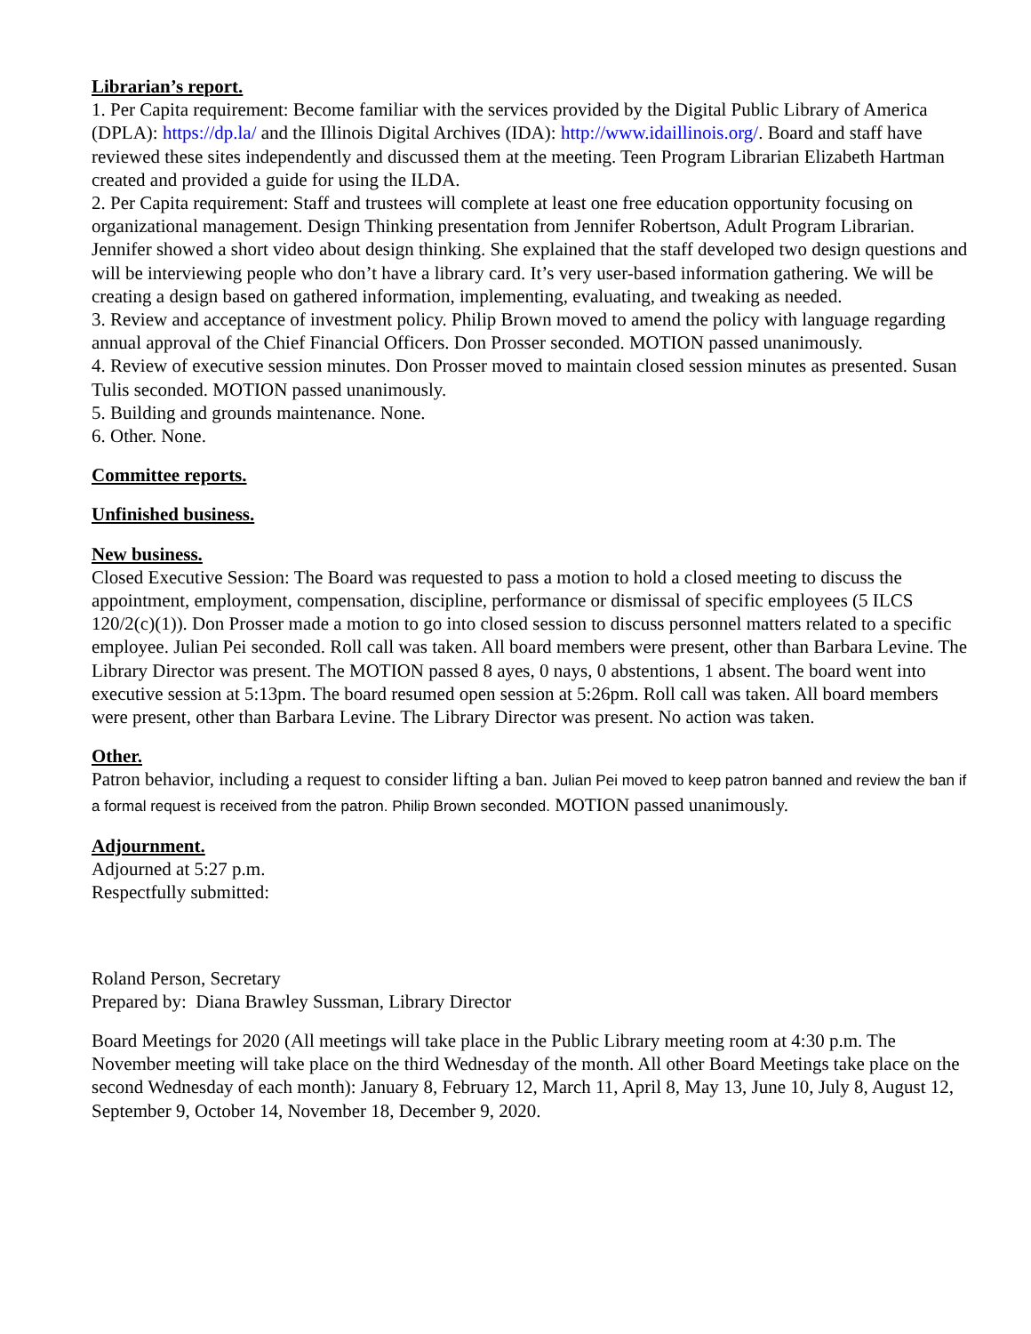Librarian’s report.
1. Per Capita requirement: Become familiar with the services provided by the Digital Public Library of America (DPLA): https://dp.la/ and the Illinois Digital Archives (IDA): http://www.idaillinois.org/. Board and staff have reviewed these sites independently and discussed them at the meeting. Teen Program Librarian Elizabeth Hartman created and provided a guide for using the ILDA.
2. Per Capita requirement: Staff and trustees will complete at least one free education opportunity focusing on organizational management. Design Thinking presentation from Jennifer Robertson, Adult Program Librarian. Jennifer showed a short video about design thinking. She explained that the staff developed two design questions and will be interviewing people who don’t have a library card. It’s very user-based information gathering. We will be creating a design based on gathered information, implementing, evaluating, and tweaking as needed.
3. Review and acceptance of investment policy. Philip Brown moved to amend the policy with language regarding annual approval of the Chief Financial Officers. Don Prosser seconded. MOTION passed unanimously.
4. Review of executive session minutes. Don Prosser moved to maintain closed session minutes as presented. Susan Tulis seconded. MOTION passed unanimously.
5. Building and grounds maintenance. None.
6. Other. None.
Committee reports.
Unfinished business.
New business.
Closed Executive Session: The Board was requested to pass a motion to hold a closed meeting to discuss the appointment, employment, compensation, discipline, performance or dismissal of specific employees (5 ILCS 120/2(c)(1)). Don Prosser made a motion to go into closed session to discuss personnel matters related to a specific employee. Julian Pei seconded. Roll call was taken. All board members were present, other than Barbara Levine. The Library Director was present. The MOTION passed 8 ayes, 0 nays, 0 abstentions, 1 absent. The board went into executive session at 5:13pm. The board resumed open session at 5:26pm. Roll call was taken. All board members were present, other than Barbara Levine. The Library Director was present. No action was taken.
Other.
Patron behavior, including a request to consider lifting a ban. Julian Pei moved to keep patron banned and review the ban if a formal request is received from the patron. Philip Brown seconded. MOTION passed unanimously.
Adjournment.
Adjourned at 5:27 p.m.
Respectfully submitted:
Roland Person, Secretary
Prepared by: Diana Brawley Sussman, Library Director
Board Meetings for 2020 (All meetings will take place in the Public Library meeting room at 4:30 p.m. The November meeting will take place on the third Wednesday of the month. All other Board Meetings take place on the second Wednesday of each month): January 8, February 12, March 11, April 8, May 13, June 10, July 8, August 12, September 9, October 14, November 18, December 9, 2020.